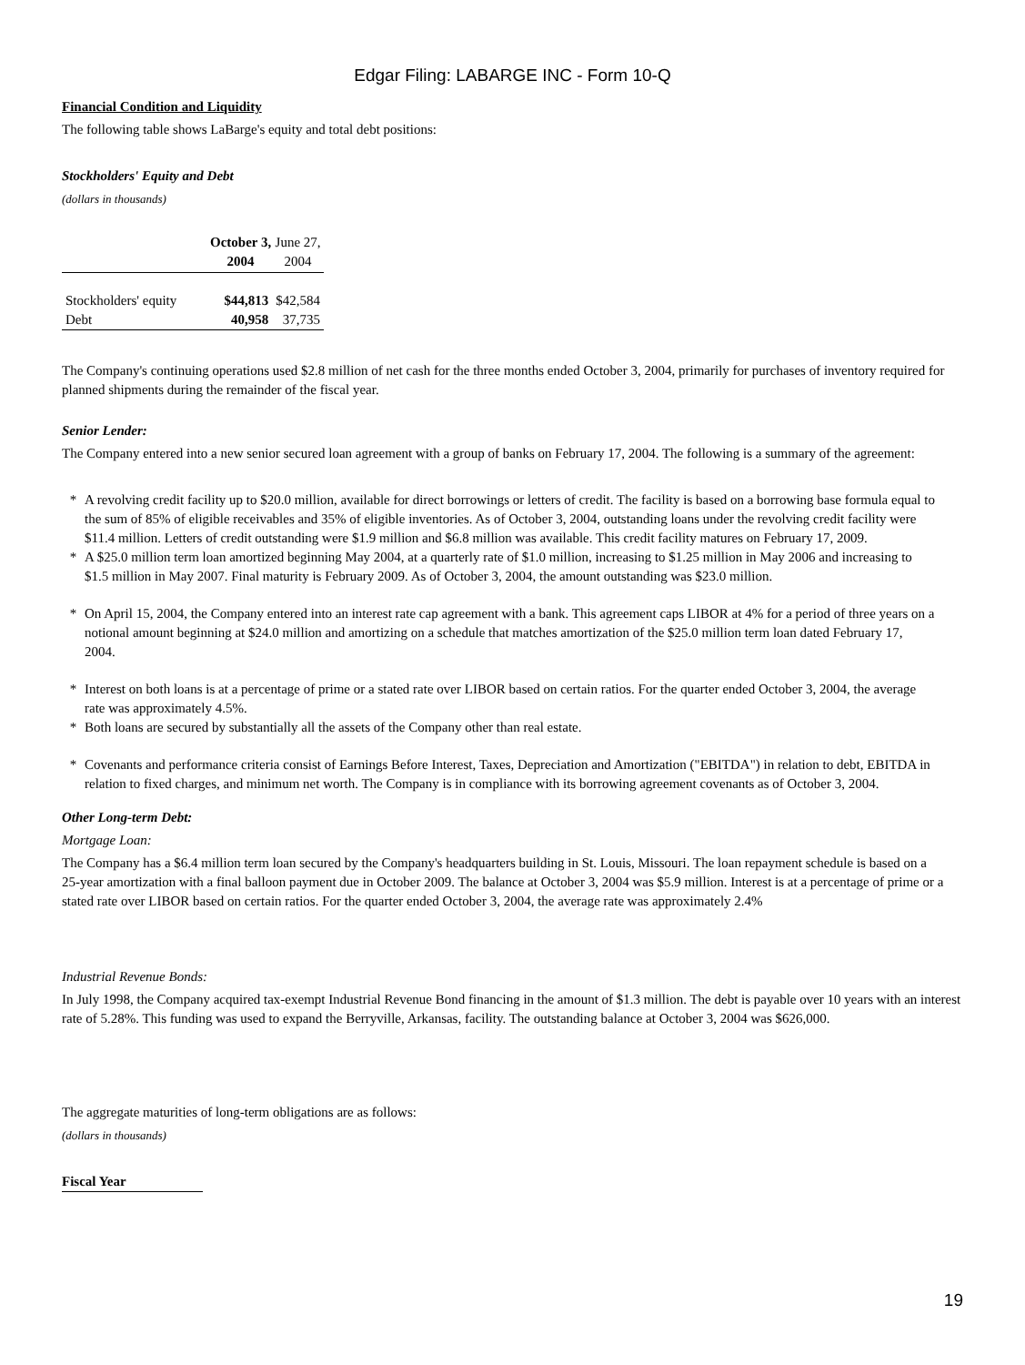Edgar Filing: LABARGE INC - Form 10-Q
Financial Condition and Liquidity
The following table shows LaBarge's equity and total debt positions:
Stockholders' Equity and Debt
(dollars in thousands)
| | October 3, 2004 | June 27, 2004 |
| --- | --- | --- |
| Stockholders' equity | $44,813 | $42,584 |
| Debt | 40,958 | 37,735 |
The Company's continuing operations used $2.8 million of net cash for the three months ended October 3, 2004, primarily for purchases of inventory required for planned shipments during the remainder of the fiscal year.
Senior Lender:
The Company entered into a new senior secured loan agreement with a group of banks on February 17, 2004. The following is a summary of the agreement:
* A revolving credit facility up to $20.0 million, available for direct borrowings or letters of credit. The facility is based on a borrowing base formula equal to the sum of 85% of eligible receivables and 35% of eligible inventories. As of October 3, 2004, outstanding loans under the revolving credit facility were $11.4 million. Letters of credit outstanding were $1.9 million and $6.8 million was available. This credit facility matures on February 17, 2009.
* A $25.0 million term loan amortized beginning May 2004, at a quarterly rate of $1.0 million, increasing to $1.25 million in May 2006 and increasing to $1.5 million in May 2007. Final maturity is February 2009. As of October 3, 2004, the amount outstanding was $23.0 million.
* On April 15, 2004, the Company entered into an interest rate cap agreement with a bank. This agreement caps LIBOR at 4% for a period of three years on a notional amount beginning at $24.0 million and amortizing on a schedule that matches amortization of the $25.0 million term loan dated February 17, 2004.
* Interest on both loans is at a percentage of prime or a stated rate over LIBOR based on certain ratios. For the quarter ended October 3, 2004, the average rate was approximately 4.5%.
* Both loans are secured by substantially all the assets of the Company other than real estate.
* Covenants and performance criteria consist of Earnings Before Interest, Taxes, Depreciation and Amortization ("EBITDA") in relation to debt, EBITDA in relation to fixed charges, and minimum net worth. The Company is in compliance with its borrowing agreement covenants as of October 3, 2004.
Other Long-term Debt:
Mortgage Loan:
The Company has a $6.4 million term loan secured by the Company's headquarters building in St. Louis, Missouri. The loan repayment schedule is based on a 25-year amortization with a final balloon payment due in October 2009. The balance at October 3, 2004 was $5.9 million. Interest is at a percentage of prime or a stated rate over LIBOR based on certain ratios. For the quarter ended October 3, 2004, the average rate was approximately 2.4%
Industrial Revenue Bonds:
In July 1998, the Company acquired tax-exempt Industrial Revenue Bond financing in the amount of $1.3 million. The debt is payable over 10 years with an interest rate of 5.28%. This funding was used to expand the Berryville, Arkansas, facility. The outstanding balance at October 3, 2004 was $626,000.
The aggregate maturities of long-term obligations are as follows:
(dollars in thousands)
Fiscal Year
19